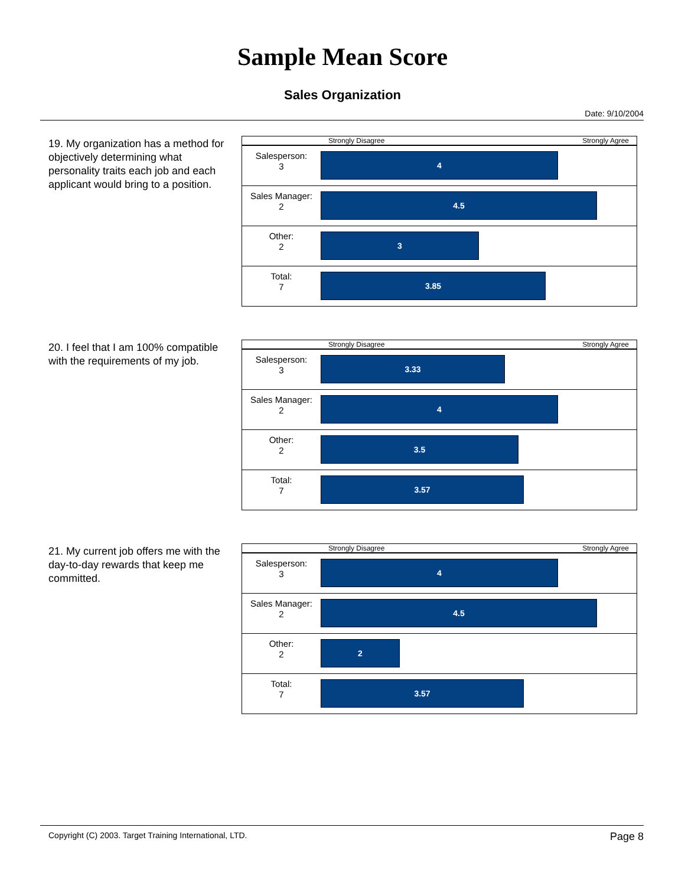Sample Mean Score
Sales Organization
Date: 9/10/2004
19. My organization has a method for objectively determining what personality traits each job and each applicant would bring to a position.
Strongly Disagree Strongly Agree
Salesperson:
3
4
Sales Manager:
2
4.5
Other:
2
3
Total:
7
3.85
20. I feel that I am 100% compatible with the requirements of my job.
Strongly Disagree Strongly Agree
Salesperson:
3
3.33
Sales Manager:
2
4
Other:
2
3.5
Total:
7
3.57
21. My current job offers me with the day-to-day rewards that keep me committed.
Strongly Disagree Strongly Agree
Salesperson:
3
4
Sales Manager:
2
4.5
Other:
2
2
Total:
7
3.57
Copyright (C) 2003. Target Training International, LTD. Page 8